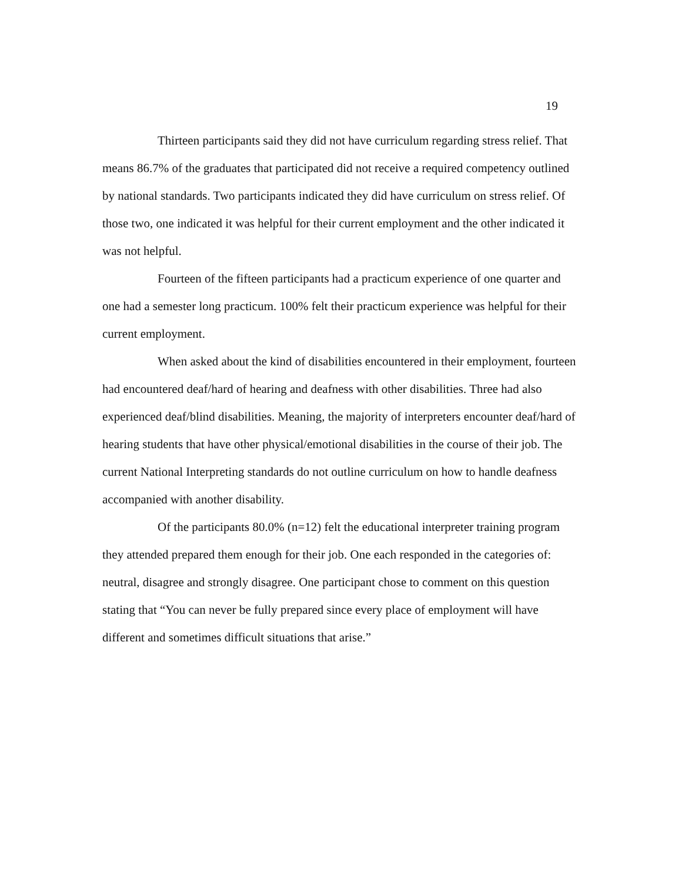19
Thirteen participants said they did not have curriculum regarding stress relief. That means 86.7% of the graduates that participated did not receive a required competency outlined by national standards. Two participants indicated they did have curriculum on stress relief. Of those two, one indicated it was helpful for their current employment and the other indicated it was not helpful.
Fourteen of the fifteen participants had a practicum experience of one quarter and one had a semester long practicum. 100% felt their practicum experience was helpful for their current employment.
When asked about the kind of disabilities encountered in their employment, fourteen had encountered deaf/hard of hearing and deafness with other disabilities. Three had also experienced deaf/blind disabilities. Meaning, the majority of interpreters encounter deaf/hard of hearing students that have other physical/emotional disabilities in the course of their job. The current National Interpreting standards do not outline curriculum on how to handle deafness accompanied with another disability.
Of the participants 80.0% (n=12) felt the educational interpreter training program they attended prepared them enough for their job. One each responded in the categories of: neutral, disagree and strongly disagree. One participant chose to comment on this question stating that “You can never be fully prepared since every place of employment will have different and sometimes difficult situations that arise.”